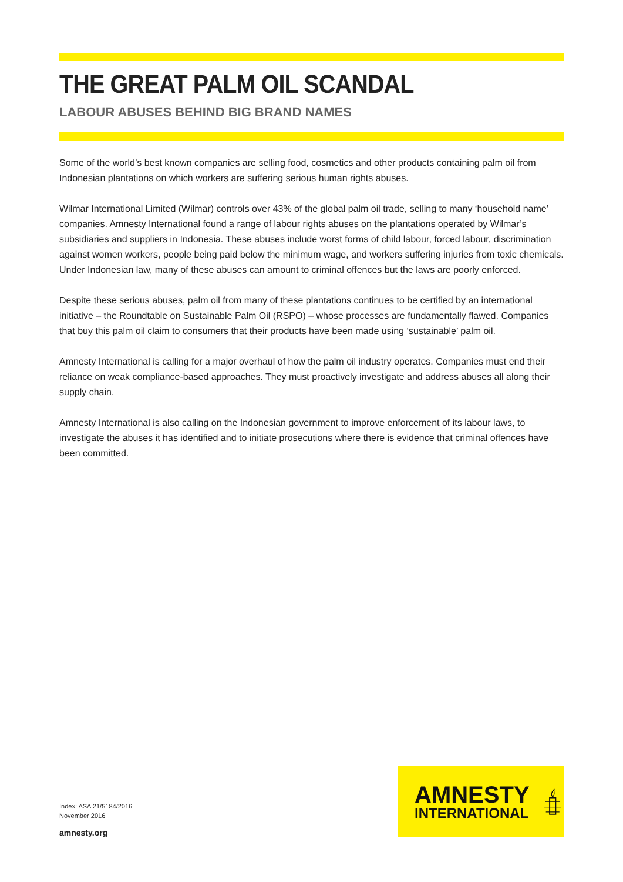THE GREAT PALM OIL SCANDAL
LABOUR ABUSES BEHIND BIG BRAND NAMES
Some of the world’s best known companies are selling food, cosmetics and other products containing palm oil from Indonesian plantations on which workers are suffering serious human rights abuses.
Wilmar International Limited (Wilmar) controls over 43% of the global palm oil trade, selling to many ‘household name’ companies. Amnesty International found a range of labour rights abuses on the plantations operated by Wilmar’s subsidiaries and suppliers in Indonesia. These abuses include worst forms of child labour, forced labour, discrimination against women workers, people being paid below the minimum wage, and workers suffering injuries from toxic chemicals. Under Indonesian law, many of these abuses can amount to criminal offences but the laws are poorly enforced.
Despite these serious abuses, palm oil from many of these plantations continues to be certified by an international initiative – the Roundtable on Sustainable Palm Oil (RSPO) – whose processes are fundamentally flawed. Companies that buy this palm oil claim to consumers that their products have been made using ‘sustainable’ palm oil.
Amnesty International is calling for a major overhaul of how the palm oil industry operates. Companies must end their reliance on weak compliance-based approaches. They must proactively investigate and address abuses all along their supply chain.
Amnesty International is also calling on the Indonesian government to improve enforcement of its labour laws, to investigate the abuses it has identified and to initiate prosecutions where there is evidence that criminal offences have been committed.
Index: ASA 21/5184/2016
November 2016
amnesty.org
AMNESTY
INTERNATIONAL